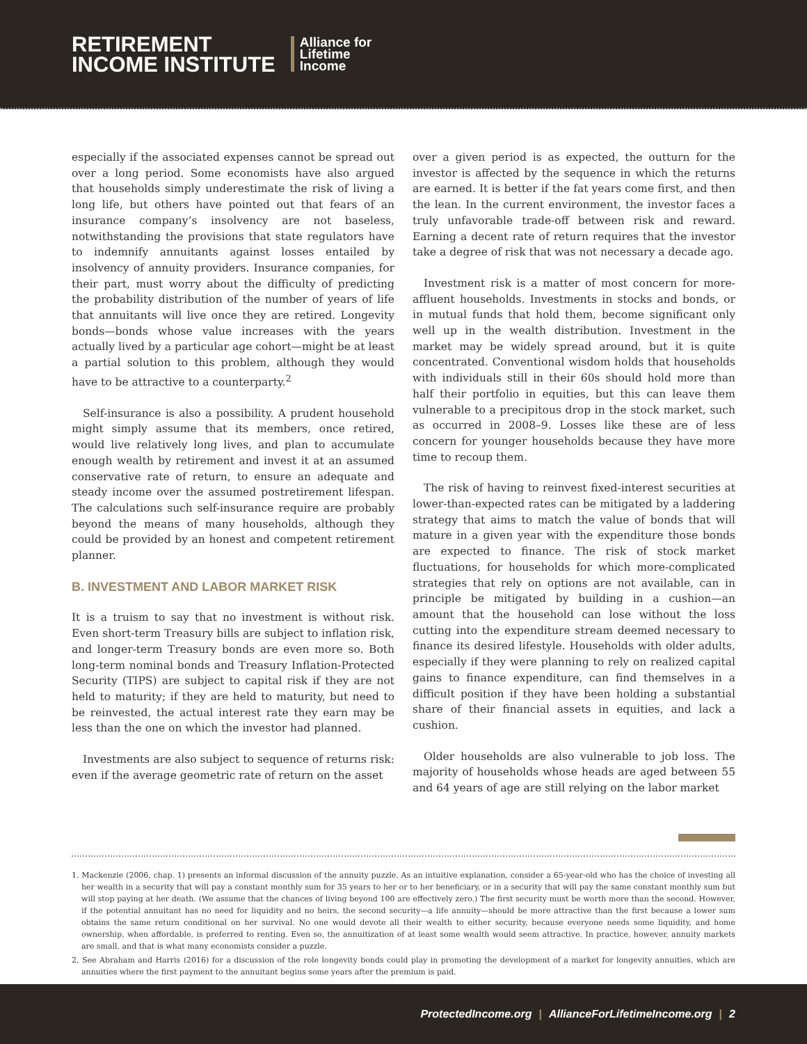RETIREMENT
INCOME INSTITUTE
Alliance for
Lifetime
Income
especially if the associated expenses cannot be spread out over a long period. Some economists have also argued that households simply underestimate the risk of living a long life, but others have pointed out that fears of an insurance company’s insolvency are not baseless, notwithstanding the provisions that state regulators have to indemnify annuitants against losses entailed by insolvency of annuity providers. Insurance companies, for their part, must worry about the difficulty of predicting the probability distribution of the number of years of life that annuitants will live once they are retired. Longevity bonds—bonds whose value increases with the years actually lived by a particular age cohort—might be at least a partial solution to this problem, although they would have to be attractive to a counterparty.<sup>2</sup>
Self-insurance is also a possibility. A prudent household might simply assume that its members, once retired, would live relatively long lives, and plan to accumulate enough wealth by retirement and invest it at an assumed conservative rate of return, to ensure an adequate and steady income over the assumed postretirement lifespan. The calculations such self-insurance require are probably beyond the means of many households, although they could be provided by an honest and competent retirement planner.
B. INVESTMENT AND LABOR MARKET RISK
It is a truism to say that no investment is without risk. Even short-term Treasury bills are subject to inflation risk, and longer-term Treasury bonds are even more so. Both long-term nominal bonds and Treasury Inflation-Protected Security (TIPS) are subject to capital risk if they are not held to maturity; if they are held to maturity, but need to be reinvested, the actual interest rate they earn may be less than the one on which the investor had planned.
Investments are also subject to sequence of returns risk: even if the average geometric rate of return on the asset
over a given period is as expected, the outturn for the investor is affected by the sequence in which the returns are earned. It is better if the fat years come first, and then the lean. In the current environment, the investor faces a truly unfavorable trade-off between risk and reward. Earning a decent rate of return requires that the investor take a degree of risk that was not necessary a decade ago.
Investment risk is a matter of most concern for more-affluent households. Investments in stocks and bonds, or in mutual funds that hold them, become significant only well up in the wealth distribution. Investment in the market may be widely spread around, but it is quite concentrated. Conventional wisdom holds that households with individuals still in their 60s should hold more than half their portfolio in equities, but this can leave them vulnerable to a precipitous drop in the stock market, such as occurred in 2008–9. Losses like these are of less concern for younger households because they have more time to recoup them.
The risk of having to reinvest fixed-interest securities at lower-than-expected rates can be mitigated by a laddering strategy that aims to match the value of bonds that will mature in a given year with the expenditure those bonds are expected to finance. The risk of stock market fluctuations, for households for which more-complicated strategies that rely on options are not available, can in principle be mitigated by building in a cushion—an amount that the household can lose without the loss cutting into the expenditure stream deemed necessary to finance its desired lifestyle. Households with older adults, especially if they were planning to rely on realized capital gains to finance expenditure, can find themselves in a difficult position if they have been holding a substantial share of their financial assets in equities, and lack a cushion.
Older households are also vulnerable to job loss. The majority of households whose heads are aged between 55 and 64 years of age are still relying on the labor market
1. Mackenzie (2006, chap. 1) presents an informal discussion of the annuity puzzle. As an intuitive explanation, consider a 65-year-old who has the choice of investing all her wealth in a security that will pay a constant monthly sum for 35 years to her or to her beneficiary, or in a security that will pay the same constant monthly sum but will stop paying at her death. (We assume that the chances of living beyond 100 are effectively zero.) The first security must be worth more than the second. However, if the potential annuitant has no need for liquidity and no heirs, the second security—a life annuity—should be more attractive than the first because a lower sum obtains the same return conditional on her survival. No one would devote all their wealth to either security, because everyone needs some liquidity, and home ownership, when affordable, is preferred to renting. Even so, the annuitization of at least some wealth would seem attractive. In practice, however, annuity markets are small, and that is what many economists consider a puzzle.
2. See Abraham and Harris (2016) for a discussion of the role longevity bonds could play in promoting the development of a market for longevity annuities, which are annuities where the first payment to the annuitant begins some years after the premium is paid.
ProtectedIncome.org | AllianceForLifetimeIncome.org | 2